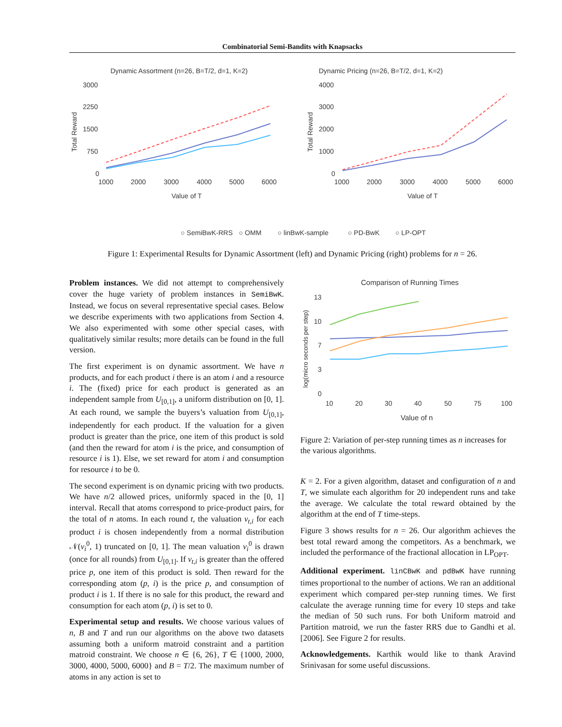Combinatorial Semi-Bandits with Knapsacks
Dynamic Assortment (n=26, B=T/2, d=1, K=2)
3000
2250
1500
750
0
1000
2000
3000
4000
5000
6000
Value of T
Total Reward
Dynamic Pricing (n=26, B=T/2, d=1, K=2)
4000
3000
2000
1000
0
1000
2000
3000
4000
5000
6000
Value of T
Total Reward
○ SemiBwK-RRS
○ OMM
○ linBwK-sample
○ PD-BwK
○ LP-OPT
Figure 1: Experimental Results for Dynamic Assortment (left) and Dynamic Pricing (right) problems for n = 26.
Problem instances. We did not attempt to comprehensively cover the huge variety of problem instances in SemiBwK. Instead, we focus on several representative special cases. Below we describe experiments with two applications from Section 4. We also experimented with some other special cases, with qualitatively similar results; more details can be found in the full version.
The first experiment is on dynamic assortment. We have n products, and for each product i there is an atom i and a resource i. The (fixed) price for each product is generated as an independent sample from U<sub>[0,1]</sub>, a uniform distribution on [0, 1]. At each round, we sample the buyers’s valuation from U<sub>[0,1]</sub>, independently for each product. If the valuation for a given product is greater than the price, one item of this product is sold (and then the reward for atom i is the price, and consumption of resource i is 1). Else, we set reward for atom i and consumption for resource i to be 0.
The second experiment is on dynamic pricing with two products. We have n/2 allowed prices, uniformly spaced in the [0, 1] interval. Recall that atoms correspond to price-product pairs, for the total of n atoms. In each round t, the valuation v<sub>t,i</sub> for each product i is chosen independently from a normal distribution 𝒩(v<sub>i</sub><sup>0</sup>, 1) truncated on [0, 1]. The mean valuation v<sub>i</sub><sup>0</sup> is drawn (once for all rounds) from U<sub>[0,1]</sub>. If v<sub>t,i</sub> is greater than the offered price p, one item of this product is sold. Then reward for the corresponding atom (p, i) is the price p, and consumption of product i is 1. If there is no sale for this product, the reward and consumption for each atom (p, i) is set to 0.
Experimental setup and results. We choose various values of n, B and T and run our algorithms on the above two datasets assuming both a uniform matroid constraint and a partition matroid constraint. We choose n ∈ {6, 26}, T ∈ {1000, 2000, 3000, 4000, 5000, 6000} and B = T/2. The maximum number of atoms in any action is set to
Comparison of Running Times
13
10
7
3
0
10
20
30
40
50
75
100
Value of n
log(micro seconds per step)
Figure 2: Variation of per-step running times as n increases for the various algorithms.
K = 2. For a given algorithm, dataset and configuration of n and T, we simulate each algorithm for 20 independent runs and take the average. We calculate the total reward obtained by the algorithm at the end of T time-steps.
Figure 3 shows results for n = 26. Our algorithm achieves the best total reward among the competitors. As a benchmark, we included the performance of the fractional allocation in LP<sub>OPT</sub>.
Additional experiment. linCBwK and pdBwK have running times proportional to the number of actions. We ran an additional experiment which compared per-step running times. We first calculate the average running time for every 10 steps and take the median of 50 such runs. For both Uniform matroid and Partition matroid, we run the faster RRS due to Gandhi et al. [2006]. See Figure 2 for results.
Acknowledgements. Karthik would like to thank Aravind Srinivasan for some useful discussions.